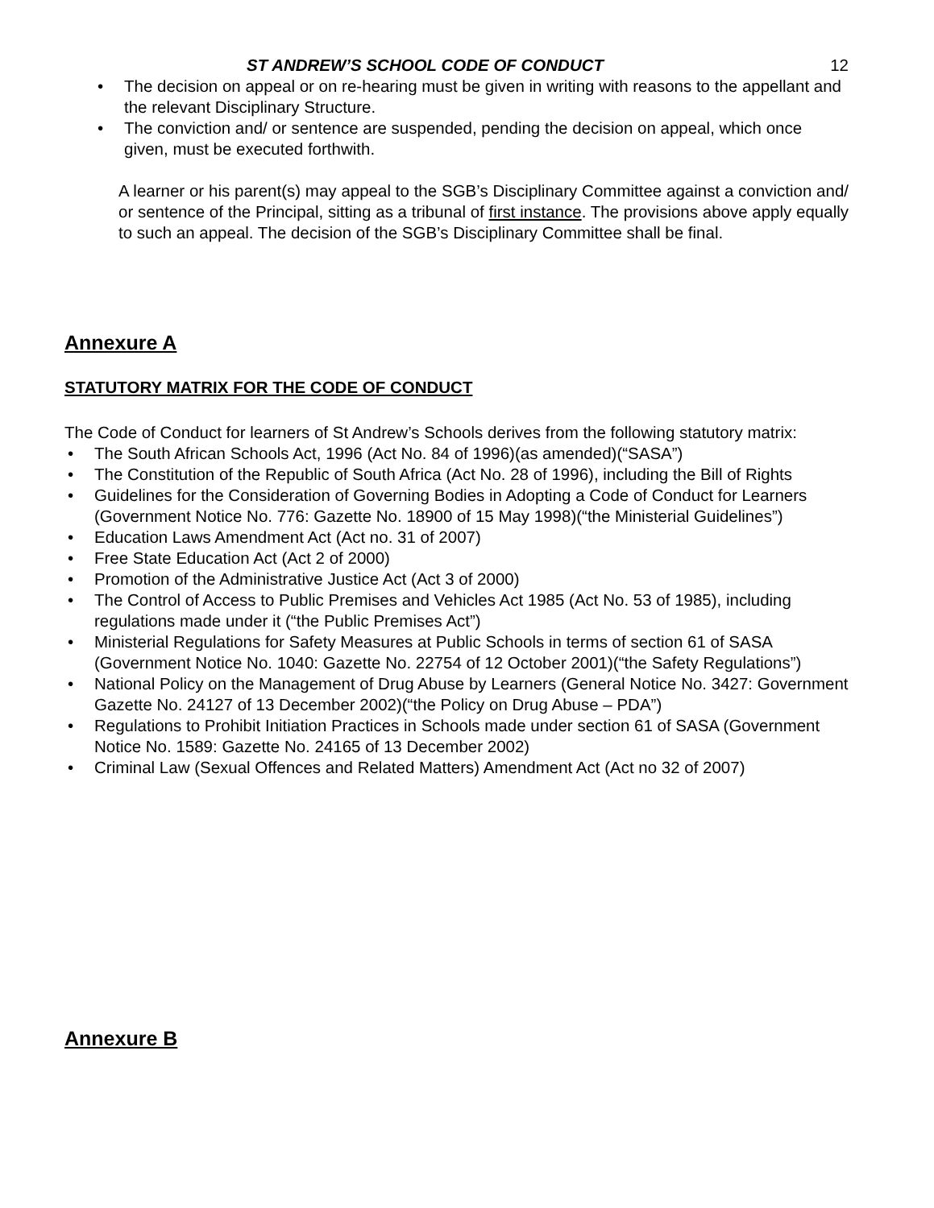ST ANDREW’S SCHOOL CODE OF CONDUCT 12
• The decision on appeal or on re-hearing must be given in writing with reasons to the appellant and the relevant Disciplinary Structure.
• The conviction and/ or sentence are suspended, pending the decision on appeal, which once given, must be executed forthwith.
A learner or his parent(s) may appeal to the SGB’s Disciplinary Committee against a conviction and/ or sentence of the Principal, sitting as a tribunal of first instance. The provisions above apply equally to such an appeal. The decision of the SGB’s Disciplinary Committee shall be final.
Annexure A
STATUTORY MATRIX FOR THE CODE OF CONDUCT
The Code of Conduct for learners of St Andrew’s Schools derives from the following statutory matrix:
• The South African Schools Act, 1996 (Act No. 84 of 1996)(as amended)(“SASA”)
• The Constitution of the Republic of South Africa (Act No. 28 of 1996), including the Bill of Rights
• Guidelines for the Consideration of Governing Bodies in Adopting a Code of Conduct for Learners (Government Notice No. 776: Gazette No. 18900 of 15 May 1998)(“the Ministerial Guidelines”)
• Education Laws Amendment Act (Act no. 31 of 2007)
• Free State Education Act (Act 2 of 2000)
• Promotion of the Administrative Justice Act (Act 3 of 2000)
• The Control of Access to Public Premises and Vehicles Act 1985 (Act No. 53 of 1985), including regulations made under it (“the Public Premises Act”)
• Ministerial Regulations for Safety Measures at Public Schools in terms of section 61 of SASA (Government Notice No. 1040: Gazette No. 22754 of 12 October 2001)(“the Safety Regulations”)
• National Policy on the Management of Drug Abuse by Learners (General Notice No. 3427: Government Gazette No. 24127 of 13 December 2002)(“the Policy on Drug Abuse – PDA”)
• Regulations to Prohibit Initiation Practices in Schools made under section 61 of SASA (Government Notice No. 1589: Gazette No. 24165 of 13 December 2002)
• Criminal Law (Sexual Offences and Related Matters) Amendment Act (Act no 32 of 2007)
Annexure B